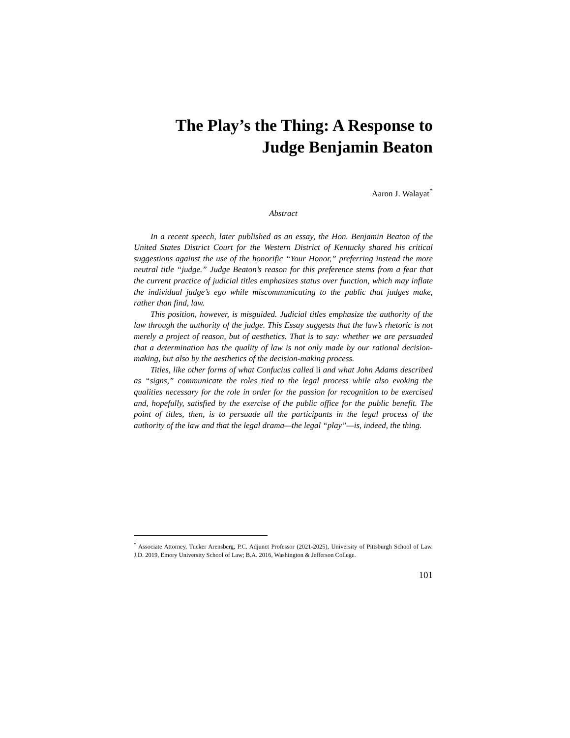The Play’s the Thing: A Response to
Judge Benjamin Beaton
Aaron J. Walayat<sup>*</sup>
Abstract
In a recent speech, later published as an essay, the Hon. Benjamin Beaton of the United States District Court for the Western District of Kentucky shared his critical suggestions against the use of the honorific “Your Honor,” preferring instead the more neutral title “judge.” Judge Beaton’s reason for this preference stems from a fear that the current practice of judicial titles emphasizes status over function, which may inflate the individual judge’s ego while miscommunicating to the public that judges make, rather than find, law.
This position, however, is misguided. Judicial titles emphasize the authority of the law through the authority of the judge. This Essay suggests that the law’s rhetoric is not merely a project of reason, but of aesthetics. That is to say: whether we are persuaded that a determination has the quality of law is not only made by our rational decision-making, but also by the aesthetics of the decision-making process.
Titles, like other forms of what Confucius called li and what John Adams described as “signs,” communicate the roles tied to the legal process while also evoking the qualities necessary for the role in order for the passion for recognition to be exercised and, hopefully, satisfied by the exercise of the public office for the public benefit. The point of titles, then, is to persuade all the participants in the legal process of the authority of the law and that the legal drama—the legal “play”—is, indeed, the thing.
<sup>*</sup> Associate Attorney, Tucker Arensberg, P.C. Adjunct Professor (2021-2025), University of Pittsburgh School of Law. J.D. 2019, Emory University School of Law; B.A. 2016, Washington & Jefferson College.
101